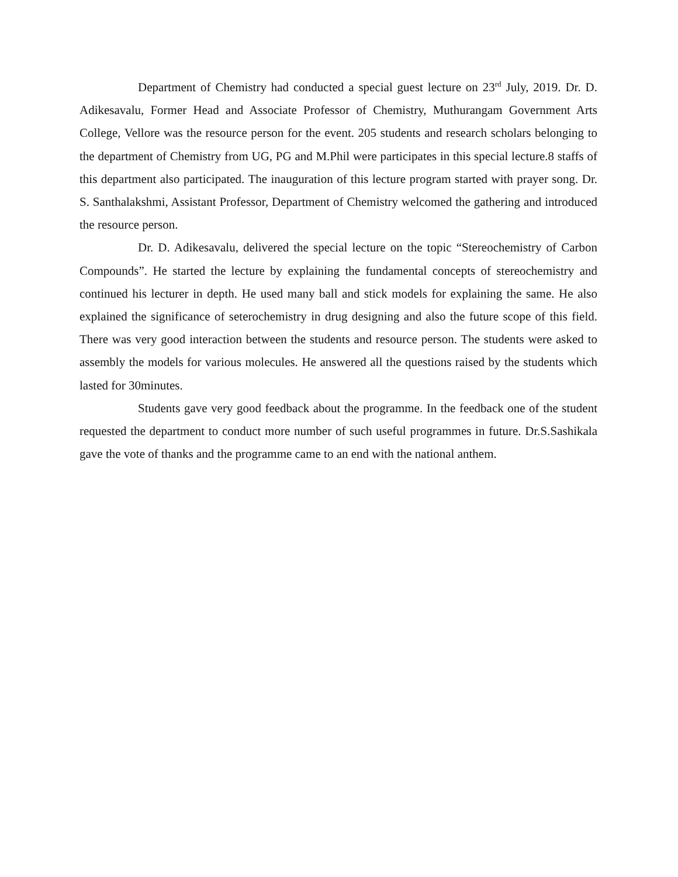Department of Chemistry had conducted a special guest lecture on 23<sup>rd</sup> July, 2019. Dr. D. Adikesavalu, Former Head and Associate Professor of Chemistry, Muthurangam Government Arts College, Vellore was the resource person for the event. 205 students and research scholars belonging to the department of Chemistry from UG, PG and M.Phil were participates in this special lecture.8 staffs of this department also participated. The inauguration of this lecture program started with prayer song. Dr. S. Santhalakshmi, Assistant Professor, Department of Chemistry welcomed the gathering and introduced the resource person.
Dr. D. Adikesavalu, delivered the special lecture on the topic “Stereochemistry of Carbon Compounds”. He started the lecture by explaining the fundamental concepts of stereochemistry and continued his lecturer in depth. He used many ball and stick models for explaining the same. He also explained the significance of seterochemistry in drug designing and also the future scope of this field. There was very good interaction between the students and resource person. The students were asked to assembly the models for various molecules. He answered all the questions raised by the students which lasted for 30minutes.
Students gave very good feedback about the programme. In the feedback one of the student requested the department to conduct more number of such useful programmes in future. Dr.S.Sashikala gave the vote of thanks and the programme came to an end with the national anthem.